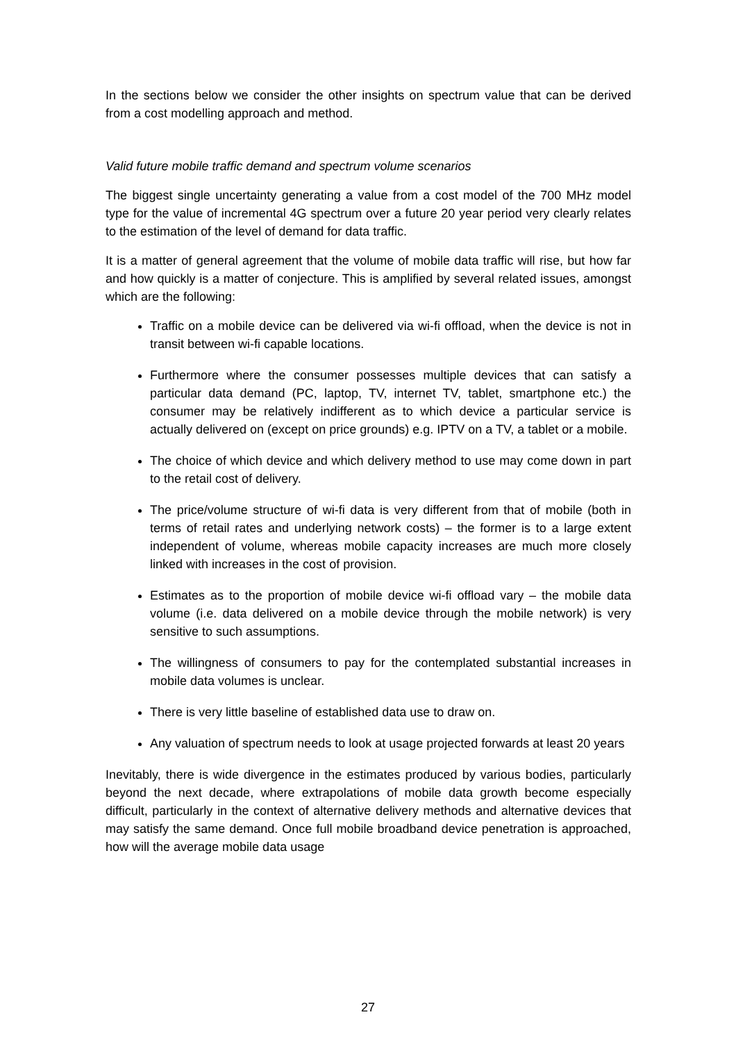In the sections below we consider the other insights on spectrum value that can be derived from a cost modelling approach and method.
Valid future mobile traffic demand and spectrum volume scenarios
The biggest single uncertainty generating a value from a cost model of the 700 MHz model type for the value of incremental 4G spectrum over a future 20 year period very clearly relates to the estimation of the level of demand for data traffic.
It is a matter of general agreement that the volume of mobile data traffic will rise, but how far and how quickly is a matter of conjecture. This is amplified by several related issues, amongst which are the following:
Traffic on a mobile device can be delivered via wi-fi offload, when the device is not in transit between wi-fi capable locations.
Furthermore where the consumer possesses multiple devices that can satisfy a particular data demand (PC, laptop, TV, internet TV, tablet, smartphone etc.) the consumer may be relatively indifferent as to which device a particular service is actually delivered on (except on price grounds) e.g. IPTV on a TV, a tablet or a mobile.
The choice of which device and which delivery method to use may come down in part to the retail cost of delivery.
The price/volume structure of wi-fi data is very different from that of mobile (both in terms of retail rates and underlying network costs) – the former is to a large extent independent of volume, whereas mobile capacity increases are much more closely linked with increases in the cost of provision.
Estimates as to the proportion of mobile device wi-fi offload vary – the mobile data volume (i.e. data delivered on a mobile device through the mobile network) is very sensitive to such assumptions.
The willingness of consumers to pay for the contemplated substantial increases in mobile data volumes is unclear.
There is very little baseline of established data use to draw on.
Any valuation of spectrum needs to look at usage projected forwards at least 20 years
Inevitably, there is wide divergence in the estimates produced by various bodies, particularly beyond the next decade, where extrapolations of mobile data growth become especially difficult, particularly in the context of alternative delivery methods and alternative devices that may satisfy the same demand. Once full mobile broadband device penetration is approached, how will the average mobile data usage
27